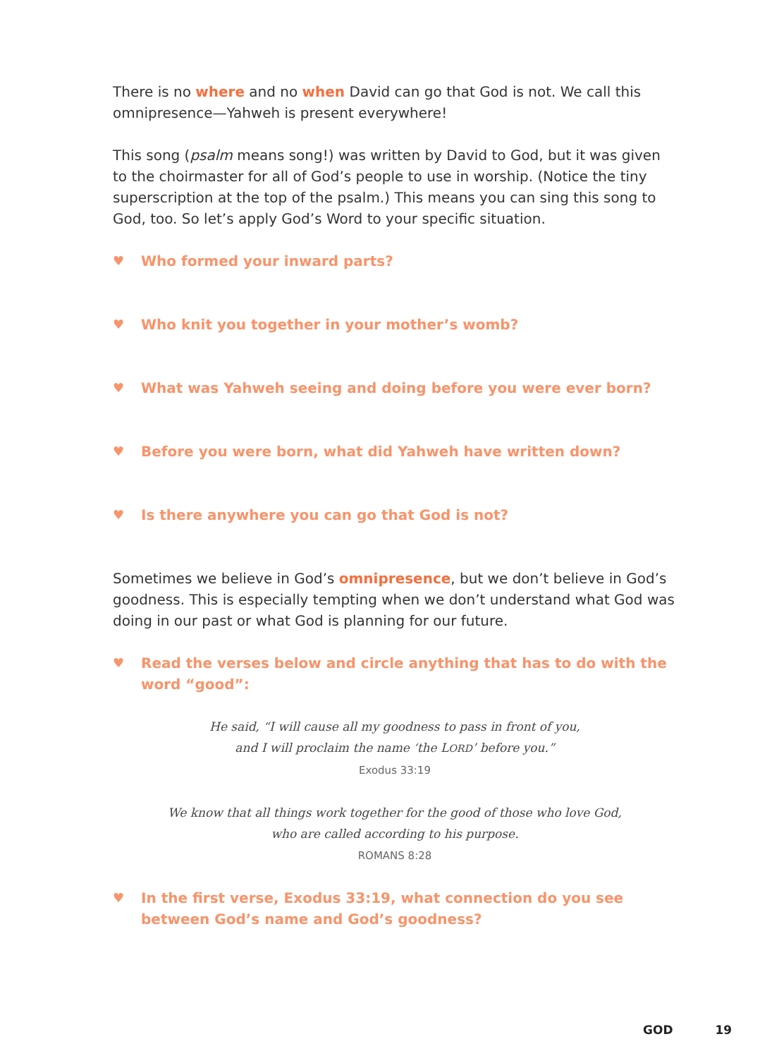There is no where and no when David can go that God is not. We call this omnipresence—Yahweh is present everywhere!
This song (psalm means song!) was written by David to God, but it was given to the choirmaster for all of God’s people to use in worship. (Notice the tiny superscription at the top of the psalm.) This means you can sing this song to God, too. So let’s apply God’s Word to your specific situation.
♥ Who formed your inward parts?
♥ Who knit you together in your mother’s womb?
♥ What was Yahweh seeing and doing before you were ever born?
♥ Before you were born, what did Yahweh have written down?
♥ Is there anywhere you can go that God is not?
Sometimes we believe in God’s omnipresence, but we don’t believe in God’s goodness. This is especially tempting when we don’t understand what God was doing in our past or what God is planning for our future.
♥ Read the verses below and circle anything that has to do with the word “good”:
He said, “I will cause all my goodness to pass in front of you,
and I will proclaim the name ‘the LORD’ before you.”
Exodus 33:19
We know that all things work together for the good of those who love God,
who are called according to his purpose.
ROMANS 8:28
♥ In the first verse, Exodus 33:19, what connection do you see between God’s name and God’s goodness?
GOD 19